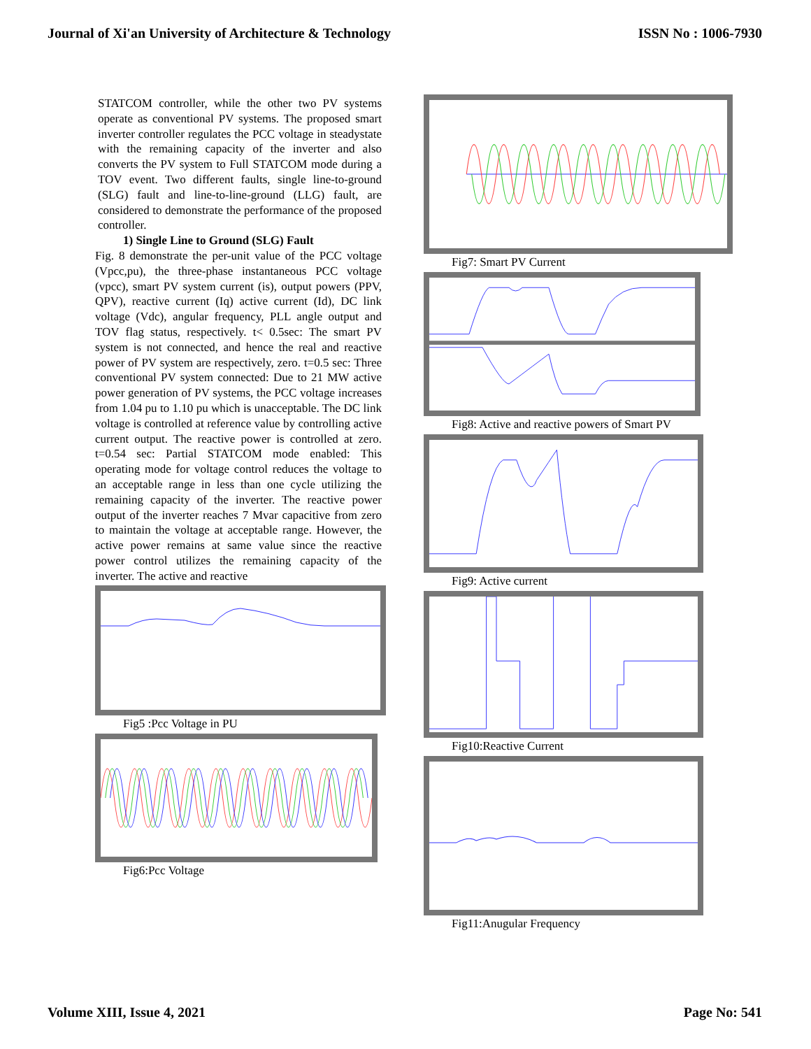Journal of Xi'an University of Architecture & Technology ISSN No : 1006-7930
STATCOM controller, while the other two PV systems operate as conventional PV systems. The proposed smart inverter controller regulates the PCC voltage in steadystate with the remaining capacity of the inverter and also converts the PV system to Full STATCOM mode during a TOV event. Two different faults, single line-to-ground (SLG) fault and line-to-line-ground (LLG) fault, are considered to demonstrate the performance of the proposed controller.
1) Single Line to Ground (SLG) Fault
Fig. 8 demonstrate the per-unit value of the PCC voltage (Vpcc,pu), the three-phase instantaneous PCC voltage (vpcc), smart PV system current (is), output powers (PPV, QPV), reactive current (Iq) active current (Id), DC link voltage (Vdc), angular frequency, PLL angle output and TOV flag status, respectively. t< 0.5sec: The smart PV system is not connected, and hence the real and reactive power of PV system are respectively, zero. t=0.5 sec: Three conventional PV system connected: Due to 21 MW active power generation of PV systems, the PCC voltage increases from 1.04 pu to 1.10 pu which is unacceptable. The DC link voltage is controlled at reference value by controlling active current output. The reactive power is controlled at zero. t=0.54 sec: Partial STATCOM mode enabled: This operating mode for voltage control reduces the voltage to an acceptable range in less than one cycle utilizing the remaining capacity of the inverter. The reactive power output of the inverter reaches 7 Mvar capacitive from zero to maintain the voltage at acceptable range. However, the active power remains at same value since the reactive power control utilizes the remaining capacity of the inverter. The active and reactive
Fig5 :Pcc Voltage in PU
Fig6:Pcc Voltage
Fig7: Smart PV Current
Fig8: Active and reactive powers of Smart PV
Fig9: Active current
Fig10:Reactive Current
Fig11:Anugular Frequency
Volume XIII, Issue 4, 2021 Page No: 541